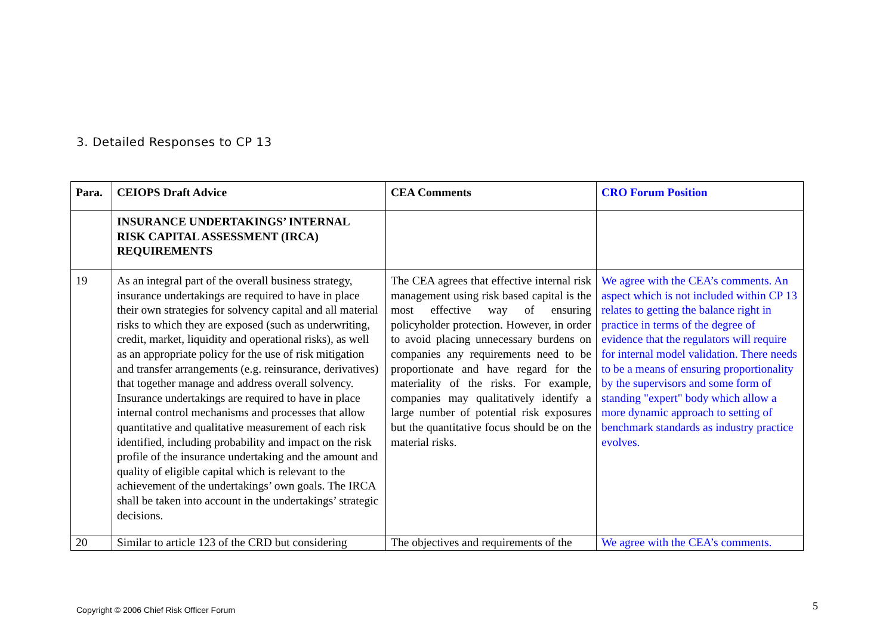3. Detailed Responses to CP 13
| Para. | CEIOPS Draft Advice | CEA Comments | CRO Forum Position |
| --- | --- | --- | --- |
| | INSURANCE UNDERTAKINGS’ INTERNAL RISK CAPITAL ASSESSMENT (IRCA) REQUIREMENTS | | |
| 19 | As an integral part of the overall business strategy, insurance undertakings are required to have in place their own strategies for solvency capital and all material risks to which they are exposed (such as underwriting, credit, market, liquidity and operational risks), as well as an appropriate policy for the use of risk mitigation and transfer arrangements (e.g. reinsurance, derivatives) that together manage and address overall solvency. Insurance undertakings are required to have in place internal control mechanisms and processes that allow quantitative and qualitative measurement of each risk identified, including probability and impact on the risk profile of the insurance undertaking and the amount and quality of eligible capital which is relevant to the achievement of the undertakings’ own goals. The IRCA shall be taken into account in the undertakings’ strategic decisions. | The CEA agrees that effective internal risk management using risk based capital is the most effective way of ensuring policyholder protection. However, in order to avoid placing unnecessary burdens on companies any requirements need to be proportionate and have regard for the materiality of the risks. For example, companies may qualitatively identify a large number of potential risk exposures but the quantitative focus should be on the material risks. | We agree with the CEA’s comments. An aspect which is not included within CP 13 relates to getting the balance right in practice in terms of the degree of evidence that the regulators will require for internal model validation. There needs to be a means of ensuring proportionality by the supervisors and some form of standing "expert" body which allow a more dynamic approach to setting of benchmark standards as industry practice evolves. |
| 20 | Similar to article 123 of the CRD but considering | The objectives and requirements of the | We agree with the CEA’s comments. |
Copyright © 2006 Chief Risk Officer Forum
5